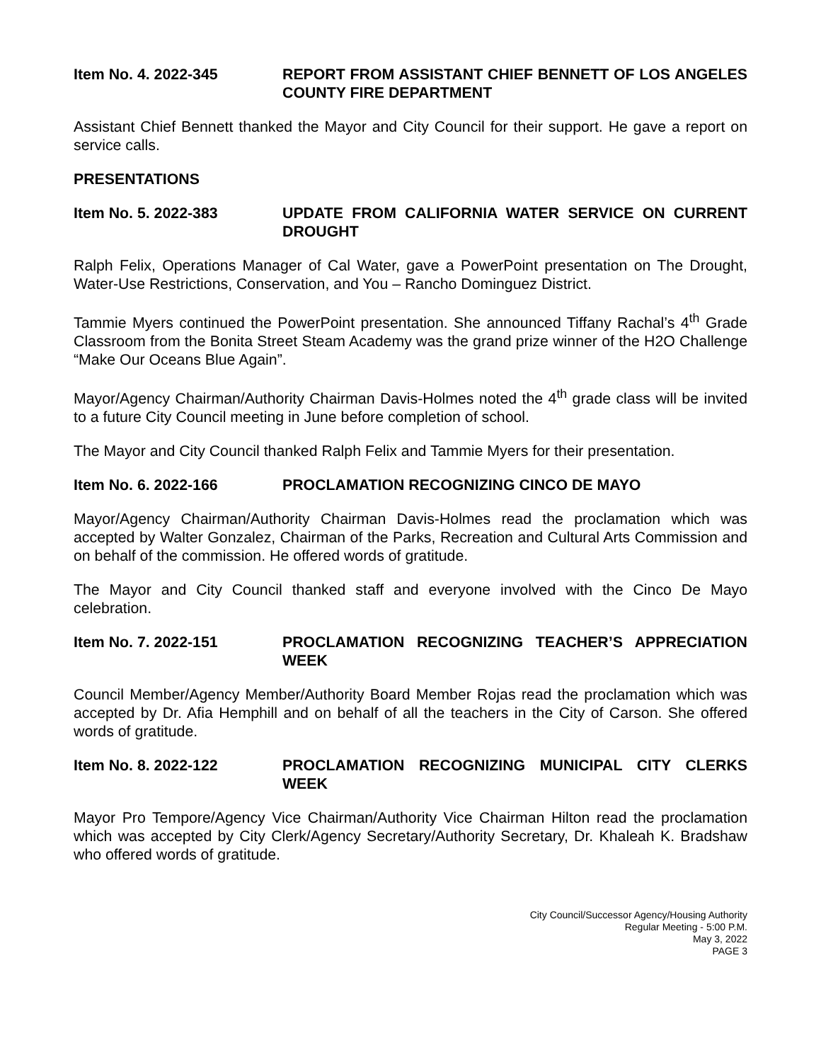Item No. 4. 2022-345 REPORT FROM ASSISTANT CHIEF BENNETT OF LOS ANGELES COUNTY FIRE DEPARTMENT
Assistant Chief Bennett thanked the Mayor and City Council for their support. He gave a report on service calls.
PRESENTATIONS
Item No. 5. 2022-383 UPDATE FROM CALIFORNIA WATER SERVICE ON CURRENT DROUGHT
Ralph Felix, Operations Manager of Cal Water, gave a PowerPoint presentation on The Drought, Water-Use Restrictions, Conservation, and You – Rancho Dominguez District.
Tammie Myers continued the PowerPoint presentation. She announced Tiffany Rachal’s 4<sup>th</sup> Grade Classroom from the Bonita Street Steam Academy was the grand prize winner of the H2O Challenge “Make Our Oceans Blue Again”.
Mayor/Agency Chairman/Authority Chairman Davis-Holmes noted the 4<sup>th</sup> grade class will be invited to a future City Council meeting in June before completion of school.
The Mayor and City Council thanked Ralph Felix and Tammie Myers for their presentation.
Item No. 6. 2022-166 PROCLAMATION RECOGNIZING CINCO DE MAYO
Mayor/Agency Chairman/Authority Chairman Davis-Holmes read the proclamation which was accepted by Walter Gonzalez, Chairman of the Parks, Recreation and Cultural Arts Commission and on behalf of the commission. He offered words of gratitude.
The Mayor and City Council thanked staff and everyone involved with the Cinco De Mayo celebration.
Item No. 7. 2022-151 PROCLAMATION RECOGNIZING TEACHER’S APPRECIATION WEEK
Council Member/Agency Member/Authority Board Member Rojas read the proclamation which was accepted by Dr. Afia Hemphill and on behalf of all the teachers in the City of Carson. She offered words of gratitude.
Item No. 8. 2022-122 PROCLAMATION RECOGNIZING MUNICIPAL CITY CLERKS WEEK
Mayor Pro Tempore/Agency Vice Chairman/Authority Vice Chairman Hilton read the proclamation which was accepted by City Clerk/Agency Secretary/Authority Secretary, Dr. Khaleah K. Bradshaw who offered words of gratitude.
City Council/Successor Agency/Housing Authority
Regular Meeting - 5:00 P.M.
May 3, 2022
PAGE 3